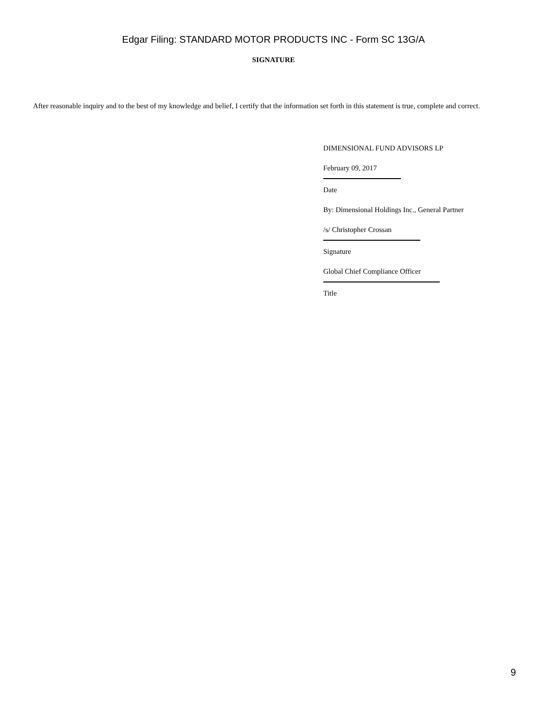Edgar Filing: STANDARD MOTOR PRODUCTS INC - Form SC 13G/A
SIGNATURE
After reasonable inquiry and to the best of my knowledge and belief, I certify that the information set forth in this statement is true, complete and correct.
DIMENSIONAL FUND ADVISORS LP
February 09, 2017
Date
By: Dimensional Holdings Inc., General Partner
/s/ Christopher Crossan
Signature
Global Chief Compliance Officer
Title
9